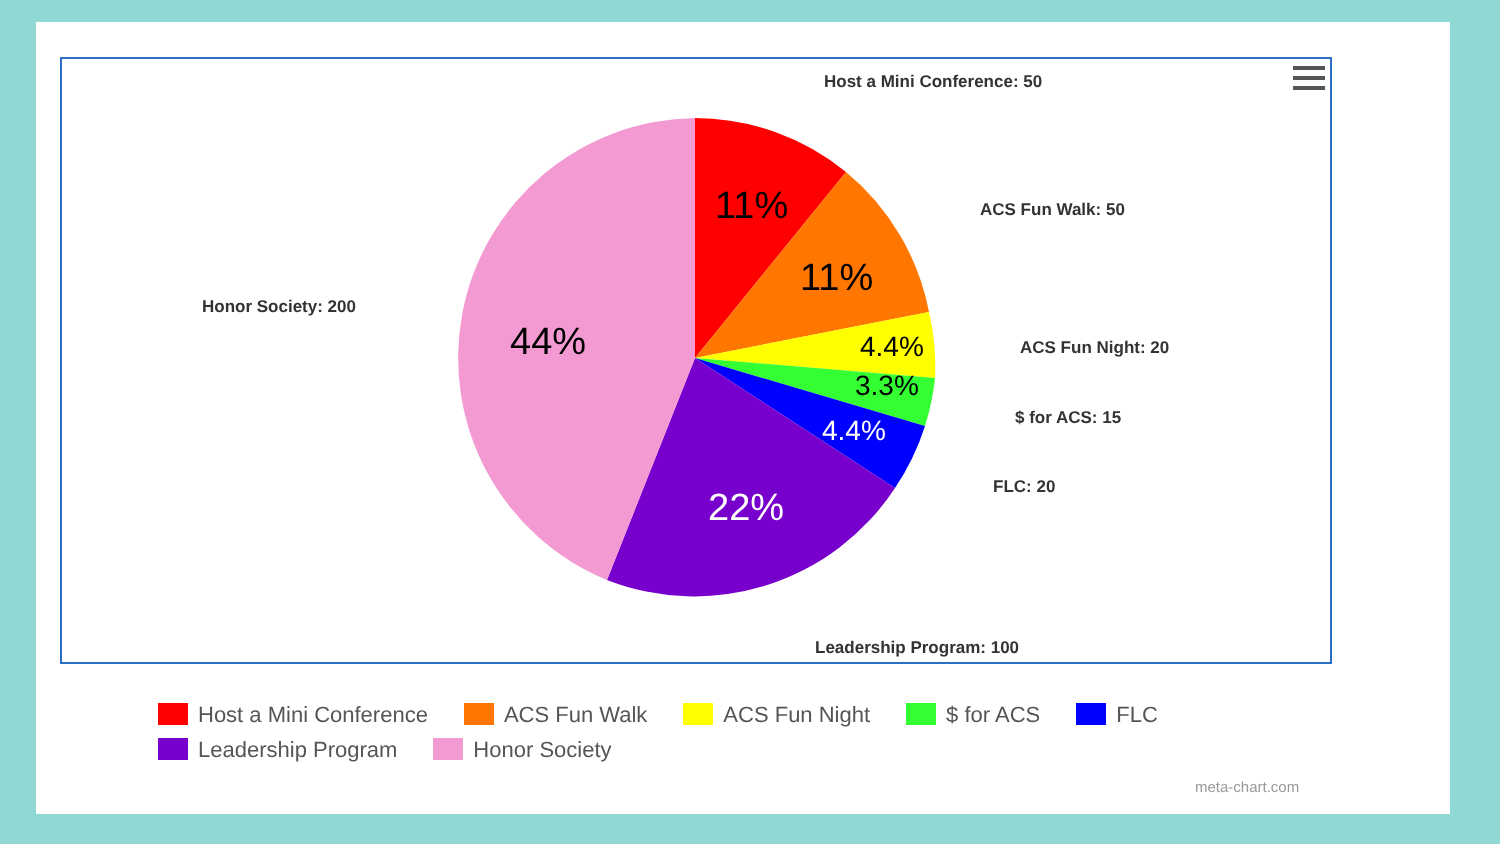11%
11%
44%
22%
4.4%
3.3%
4.4%
Host a Mini Conference: 50
ACS Fun Walk: 50
ACS Fun Night: 20
$ for ACS: 15
FLC: 20
Leadership Program: 100
Honor Society: 200
Host a Mini Conference ACS Fun Walk ACS Fun Night $ for ACS FLC
Leadership Program Honor Society
meta-chart.com